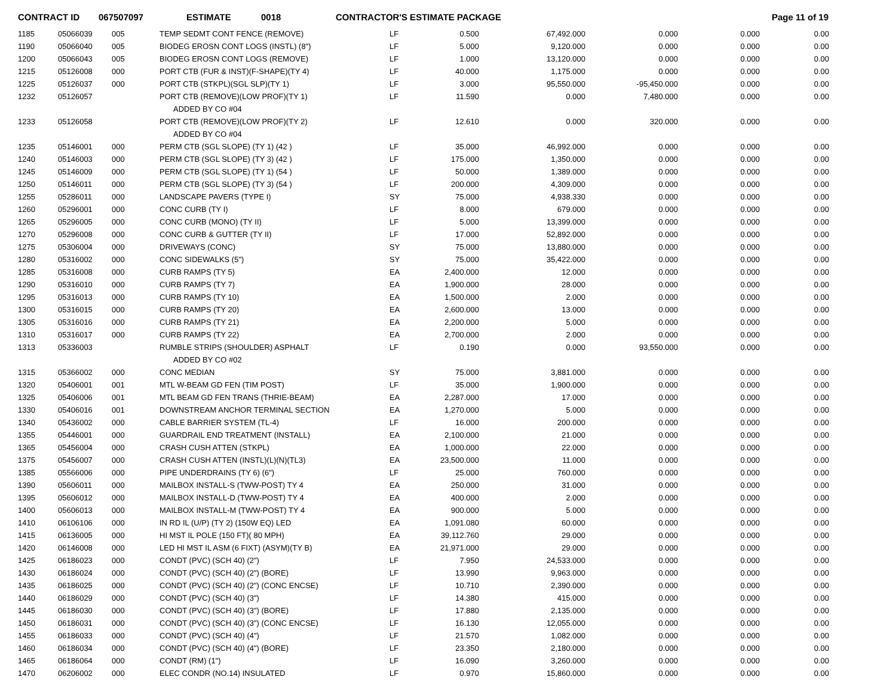CONTRACT ID 067507097 ESTIMATE 0018 CONTRACTOR'S ESTIMATE PACKAGE Page 11 of 19
| 1185 | 05066039 | 005 | TEMP SEDMT CONT FENCE (REMOVE) | LF | 0.500 | 67,492.000 | 0.000 | 0.000 | 0.00 |
| 1190 | 05066040 | 005 | BIODEG EROSN CONT LOGS (INSTL) (8") | LF | 5.000 | 9,120.000 | 0.000 | 0.000 | 0.00 |
| 1200 | 05066043 | 005 | BIODEG EROSN CONT LOGS (REMOVE) | LF | 1.000 | 13,120.000 | 0.000 | 0.000 | 0.00 |
| 1215 | 05126008 | 000 | PORT CTB (FUR & INST)(F-SHAPE)(TY 4) | LF | 40.000 | 1,175.000 | 0.000 | 0.000 | 0.00 |
| 1225 | 05126037 | 000 | PORT CTB (STKPL)(SGL SLP)(TY 1) | LF | 3.000 | 95,550.000 | -95,450.000 | 0.000 | 0.00 |
| 1232 | 05126057 | | PORT CTB (REMOVE)(LOW PROF)(TY 1) | LF | 11.590 | 0.000 | 7,480.000 | 0.000 | 0.00 |
| | | | ADDED BY CO #04 | | | | | | |
| 1233 | 05126058 | | PORT CTB (REMOVE)(LOW PROF)(TY 2) | LF | 12.610 | 0.000 | 320.000 | 0.000 | 0.00 |
| | | | ADDED BY CO #04 | | | | | | |
| 1235 | 05146001 | 000 | PERM CTB (SGL SLOPE) (TY 1) (42 ) | LF | 35.000 | 46,992.000 | 0.000 | 0.000 | 0.00 |
| 1240 | 05146003 | 000 | PERM CTB (SGL SLOPE) (TY 3) (42 ) | LF | 175.000 | 1,350.000 | 0.000 | 0.000 | 0.00 |
| 1245 | 05146009 | 000 | PERM CTB (SGL SLOPE) (TY 1) (54 ) | LF | 50.000 | 1,389.000 | 0.000 | 0.000 | 0.00 |
| 1250 | 05146011 | 000 | PERM CTB (SGL SLOPE) (TY 3) (54 ) | LF | 200.000 | 4,309.000 | 0.000 | 0.000 | 0.00 |
| 1255 | 05286011 | 000 | LANDSCAPE PAVERS (TYPE I) | SY | 75.000 | 4,938.330 | 0.000 | 0.000 | 0.00 |
| 1260 | 05296001 | 000 | CONC CURB (TY I) | LF | 8.000 | 679.000 | 0.000 | 0.000 | 0.00 |
| 1265 | 05296005 | 000 | CONC CURB (MONO) (TY II) | LF | 5.000 | 13,399.000 | 0.000 | 0.000 | 0.00 |
| 1270 | 05296008 | 000 | CONC CURB & GUTTER (TY II) | LF | 17.000 | 52,892.000 | 0.000 | 0.000 | 0.00 |
| 1275 | 05306004 | 000 | DRIVEWAYS (CONC) | SY | 75.000 | 13,880.000 | 0.000 | 0.000 | 0.00 |
| 1280 | 05316002 | 000 | CONC SIDEWALKS (5") | SY | 75.000 | 35,422.000 | 0.000 | 0.000 | 0.00 |
| 1285 | 05316008 | 000 | CURB RAMPS (TY 5) | EA | 2,400.000 | 12.000 | 0.000 | 0.000 | 0.00 |
| 1290 | 05316010 | 000 | CURB RAMPS (TY 7) | EA | 1,900.000 | 28.000 | 0.000 | 0.000 | 0.00 |
| 1295 | 05316013 | 000 | CURB RAMPS (TY 10) | EA | 1,500.000 | 2.000 | 0.000 | 0.000 | 0.00 |
| 1300 | 05316015 | 000 | CURB RAMPS (TY 20) | EA | 2,600.000 | 13.000 | 0.000 | 0.000 | 0.00 |
| 1305 | 05316016 | 000 | CURB RAMPS (TY 21) | EA | 2,200.000 | 5.000 | 0.000 | 0.000 | 0.00 |
| 1310 | 05316017 | 000 | CURB RAMPS (TY 22) | EA | 2,700.000 | 2.000 | 0.000 | 0.000 | 0.00 |
| 1313 | 05336003 | | RUMBLE STRIPS (SHOULDER) ASPHALT | LF | 0.190 | 0.000 | 93,550.000 | 0.000 | 0.00 |
| | | | ADDED BY CO #02 | | | | | | |
| 1315 | 05366002 | 000 | CONC MEDIAN | SY | 75.000 | 3,881.000 | 0.000 | 0.000 | 0.00 |
| 1320 | 05406001 | 001 | MTL W-BEAM GD FEN (TIM POST) | LF | 35.000 | 1,900.000 | 0.000 | 0.000 | 0.00 |
| 1325 | 05406006 | 001 | MTL BEAM GD FEN TRANS (THRIE-BEAM) | EA | 2,287.000 | 17.000 | 0.000 | 0.000 | 0.00 |
| 1330 | 05406016 | 001 | DOWNSTREAM ANCHOR TERMINAL SECTION | EA | 1,270.000 | 5.000 | 0.000 | 0.000 | 0.00 |
| 1340 | 05436002 | 000 | CABLE BARRIER SYSTEM (TL-4) | LF | 16.000 | 200.000 | 0.000 | 0.000 | 0.00 |
| 1355 | 05446001 | 000 | GUARDRAIL END TREATMENT (INSTALL) | EA | 2,100.000 | 21.000 | 0.000 | 0.000 | 0.00 |
| 1365 | 05456004 | 000 | CRASH CUSH ATTEN (STKPL) | EA | 1,000.000 | 22.000 | 0.000 | 0.000 | 0.00 |
| 1375 | 05456007 | 000 | CRASH CUSH ATTEN (INSTL)(L)(N)(TL3) | EA | 23,500.000 | 11.000 | 0.000 | 0.000 | 0.00 |
| 1385 | 05566006 | 000 | PIPE UNDERDRAINS (TY 6) (6") | LF | 25.000 | 760.000 | 0.000 | 0.000 | 0.00 |
| 1390 | 05606011 | 000 | MAILBOX INSTALL-S (TWW-POST) TY 4 | EA | 250.000 | 31.000 | 0.000 | 0.000 | 0.00 |
| 1395 | 05606012 | 000 | MAILBOX INSTALL-D (TWW-POST) TY 4 | EA | 400.000 | 2.000 | 0.000 | 0.000 | 0.00 |
| 1400 | 05606013 | 000 | MAILBOX INSTALL-M (TWW-POST) TY 4 | EA | 900.000 | 5.000 | 0.000 | 0.000 | 0.00 |
| 1410 | 06106106 | 000 | IN RD IL (U/P) (TY 2) (150W EQ) LED | EA | 1,091.080 | 60.000 | 0.000 | 0.000 | 0.00 |
| 1415 | 06136005 | 000 | HI MST IL POLE (150 FT)( 80 MPH) | EA | 39,112.760 | 29.000 | 0.000 | 0.000 | 0.00 |
| 1420 | 06146008 | 000 | LED HI MST IL ASM (6 FIXT) (ASYM)(TY B) | EA | 21,971.000 | 29.000 | 0.000 | 0.000 | 0.00 |
| 1425 | 06186023 | 000 | CONDT (PVC) (SCH 40) (2") | LF | 7.950 | 24,533.000 | 0.000 | 0.000 | 0.00 |
| 1430 | 06186024 | 000 | CONDT (PVC) (SCH 40) (2") (BORE) | LF | 13.990 | 9,963.000 | 0.000 | 0.000 | 0.00 |
| 1435 | 06186025 | 000 | CONDT (PVC) (SCH 40) (2") (CONC ENCSE) | LF | 10.710 | 2,390.000 | 0.000 | 0.000 | 0.00 |
| 1440 | 06186029 | 000 | CONDT (PVC) (SCH 40) (3") | LF | 14.380 | 415.000 | 0.000 | 0.000 | 0.00 |
| 1445 | 06186030 | 000 | CONDT (PVC) (SCH 40) (3") (BORE) | LF | 17.880 | 2,135.000 | 0.000 | 0.000 | 0.00 |
| 1450 | 06186031 | 000 | CONDT (PVC) (SCH 40) (3") (CONC ENCSE) | LF | 16.130 | 12,055.000 | 0.000 | 0.000 | 0.00 |
| 1455 | 06186033 | 000 | CONDT (PVC) (SCH 40) (4") | LF | 21.570 | 1,082.000 | 0.000 | 0.000 | 0.00 |
| 1460 | 06186034 | 000 | CONDT (PVC) (SCH 40) (4") (BORE) | LF | 23.350 | 2,180.000 | 0.000 | 0.000 | 0.00 |
| 1465 | 06186064 | 000 | CONDT (RM) (1") | LF | 16.090 | 3,260.000 | 0.000 | 0.000 | 0.00 |
| 1470 | 06206002 | 000 | ELEC CONDR (NO.14) INSULATED | LF | 0.970 | 15,860.000 | 0.000 | 0.000 | 0.00 |